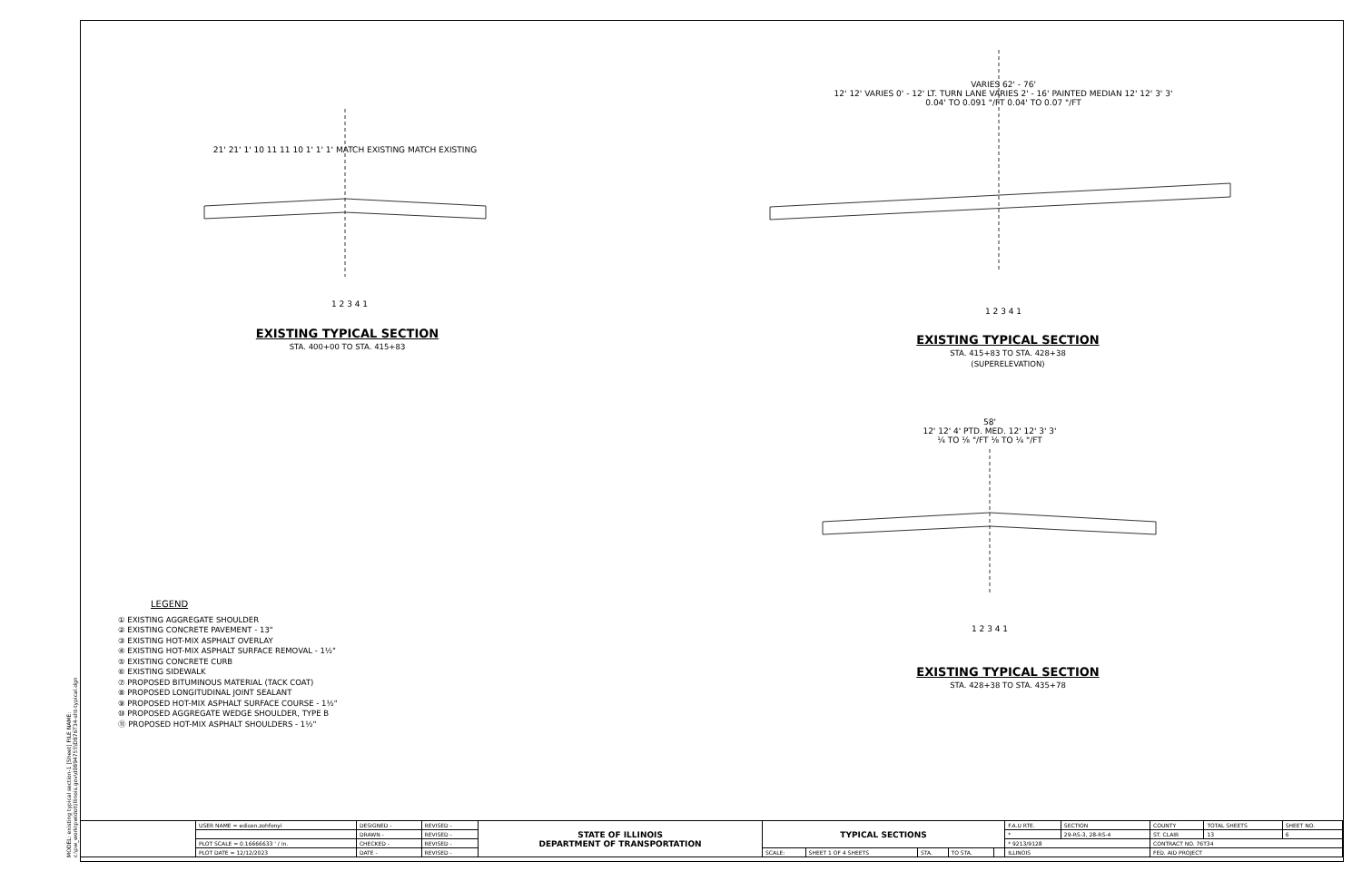MODEL: existing typical section-1 [Sheet] FILE NAME: c:\pw_work\pwidot\illinois.gov\d0894755\D876T34-sht-typical.dgn
21' 21' 1' 10 11 11 10 1' 1' 1' MATCH EXISTING MATCH EXISTING
1 2 3 4 1
EXISTING TYPICAL SECTION
STA. 400+00 TO STA. 415+83
VARIES 62' - 76'
12' 12' VARIES 0' - 12' LT. TURN LANE VARIES 2' - 16' PAINTED MEDIAN 12' 12' 3' 3'
0.04' TO 0.091 "/FT 0.04' TO 0.07 "/FT
1 2 3 4 1
EXISTING TYPICAL SECTION
STA. 415+83 TO STA. 428+38
(SUPERELEVATION)
58'
12' 12' 4' PTD. MED. 12' 12' 3' 3'
¼ TO ⅛ "/FT ⅛ TO ¼ "/FT
1 2 3 4 1
EXISTING TYPICAL SECTION
STA. 428+38 TO STA. 435+78
LEGEND
① EXISTING AGGREGATE SHOULDER
② EXISTING CONCRETE PAVEMENT - 13"
③ EXISTING HOT-MIX ASPHALT OVERLAY
④ EXISTING HOT-MIX ASPHALT SURFACE REMOVAL - 1½"
⑤ EXISTING CONCRETE CURB
⑥ EXISTING SIDEWALK
⑦ PROPOSED BITUMINOUS MATERIAL (TACK COAT)
⑧ PROPOSED LONGITUDINAL JOINT SEALANT
⑨ PROPOSED HOT-MIX ASPHALT SURFACE COURSE - 1½"
⑩ PROPOSED AGGREGATE WEDGE SHOULDER, TYPE B
⑪ PROPOSED HOT-MIX ASPHALT SHOULDERS - 1½"
| | USER NAME = edison.zohfonyi | DESIGNED - | REVISED - | STATE OF ILLINOIS DEPARTMENT OF TRANSPORTATION | TYPICAL SECTIONS | | | | | F.A.U RTE. | SECTION | COUNTY | TOTAL SHEETS | SHEET NO. |
| | | DRAWN - | REVISED - | | | | | | | * | 29-RS-3, 28-RS-4 | ST. CLAIR | 13 | 6 |
| | PLOT SCALE = 0.16666633 ' / in. | CHECKED - | REVISED - | | | | | | | * 9213/9128 | | CONTRACT NO. 76T34 | | |
| | PLOT DATE = 12/12/2023 | DATE - | REVISED - | | SCALE: | SHEET 1 OF 4 SHEETS | STA. | TO STA. | | ILLINOIS | | FED. AID PROJECT | | |